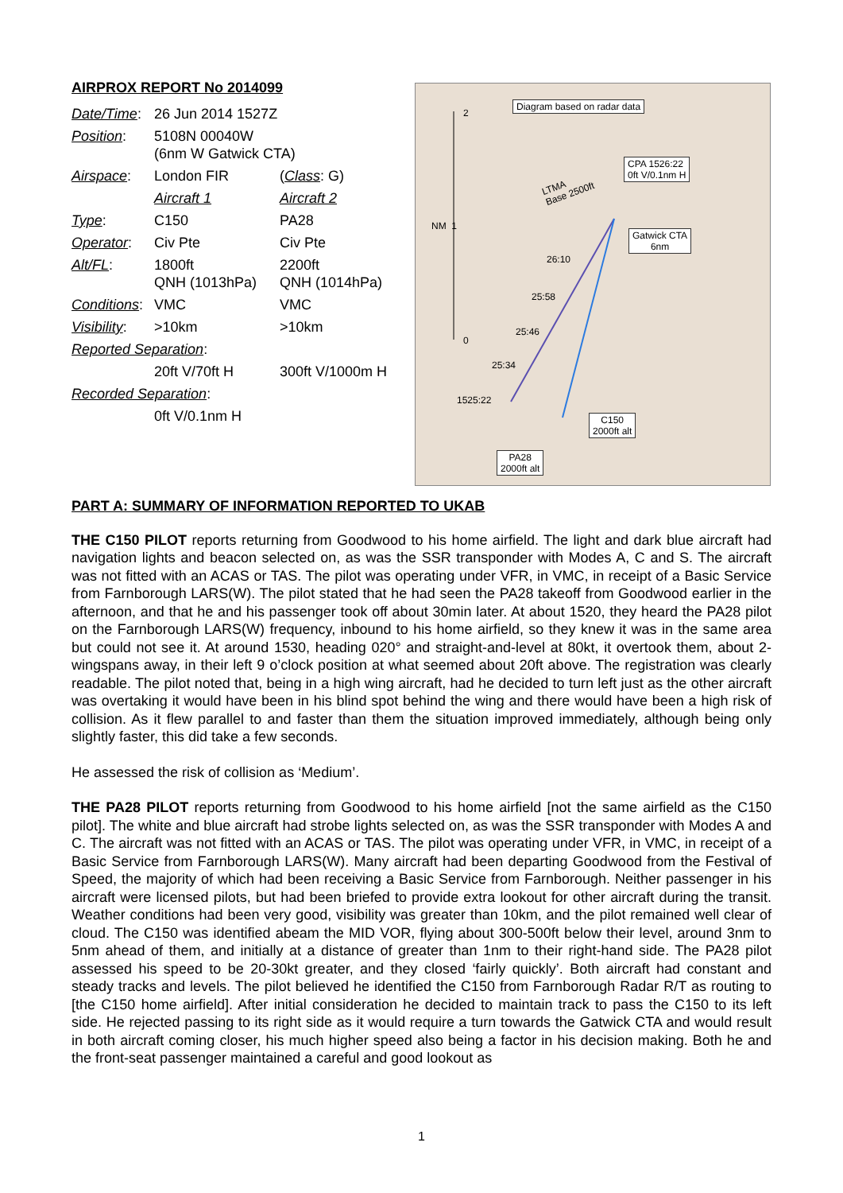AIRPROX REPORT No 2014099
| Date/Time : | 26 Jun 2014 1527Z | |
| Position : | 5108N 00040W (6nm W Gatwick CTA) | |
| Airspace : | London FIR | ( Class : G) |
| | Aircraft 1 | Aircraft 2 |
| Type : | C150 | PA28 |
| Operator : | Civ Pte | Civ Pte |
| Alt/FL : | 1800ft QNH (1013hPa) | 2200ft QNH (1014hPa) |
| Conditions : | VMC | VMC |
| Visibility : | >10km | >10km |
| Reported Separation : | | |
| | 20ft V/70ft H | 300ft V/1000m H |
| Recorded Separation : | | |
| | 0ft V/0.1nm H | |
2
NM 1
0
Diagram based on radar data
CPA 1526:22
0ft V/0.1nm H
LTMA
Base 2500ft
Gatwick CTA
6nm
26:10
25:58
25:46
25:34
1525:22
C150
2000ft alt
PA28
2000ft alt
PART A: SUMMARY OF INFORMATION REPORTED TO UKAB
THE C150 PILOT reports returning from Goodwood to his home airfield. The light and dark blue aircraft had navigation lights and beacon selected on, as was the SSR transponder with Modes A, C and S. The aircraft was not fitted with an ACAS or TAS. The pilot was operating under VFR, in VMC, in receipt of a Basic Service from Farnborough LARS(W). The pilot stated that he had seen the PA28 takeoff from Goodwood earlier in the afternoon, and that he and his passenger took off about 30min later. At about 1520, they heard the PA28 pilot on the Farnborough LARS(W) frequency, inbound to his home airfield, so they knew it was in the same area but could not see it. At around 1530, heading 020° and straight-and-level at 80kt, it overtook them, about 2-wingspans away, in their left 9 o’clock position at what seemed about 20ft above. The registration was clearly readable. The pilot noted that, being in a high wing aircraft, had he decided to turn left just as the other aircraft was overtaking it would have been in his blind spot behind the wing and there would have been a high risk of collision. As it flew parallel to and faster than them the situation improved immediately, although being only slightly faster, this did take a few seconds.
He assessed the risk of collision as ‘Medium’.
THE PA28 PILOT reports returning from Goodwood to his home airfield [not the same airfield as the C150 pilot]. The white and blue aircraft had strobe lights selected on, as was the SSR transponder with Modes A and C. The aircraft was not fitted with an ACAS or TAS. The pilot was operating under VFR, in VMC, in receipt of a Basic Service from Farnborough LARS(W). Many aircraft had been departing Goodwood from the Festival of Speed, the majority of which had been receiving a Basic Service from Farnborough. Neither passenger in his aircraft were licensed pilots, but had been briefed to provide extra lookout for other aircraft during the transit. Weather conditions had been very good, visibility was greater than 10km, and the pilot remained well clear of cloud. The C150 was identified abeam the MID VOR, flying about 300-500ft below their level, around 3nm to 5nm ahead of them, and initially at a distance of greater than 1nm to their right-hand side. The PA28 pilot assessed his speed to be 20-30kt greater, and they closed ‘fairly quickly’. Both aircraft had constant and steady tracks and levels. The pilot believed he identified the C150 from Farnborough Radar R/T as routing to [the C150 home airfield]. After initial consideration he decided to maintain track to pass the C150 to its left side. He rejected passing to its right side as it would require a turn towards the Gatwick CTA and would result in both aircraft coming closer, his much higher speed also being a factor in his decision making. Both he and the front-seat passenger maintained a careful and good lookout as
1